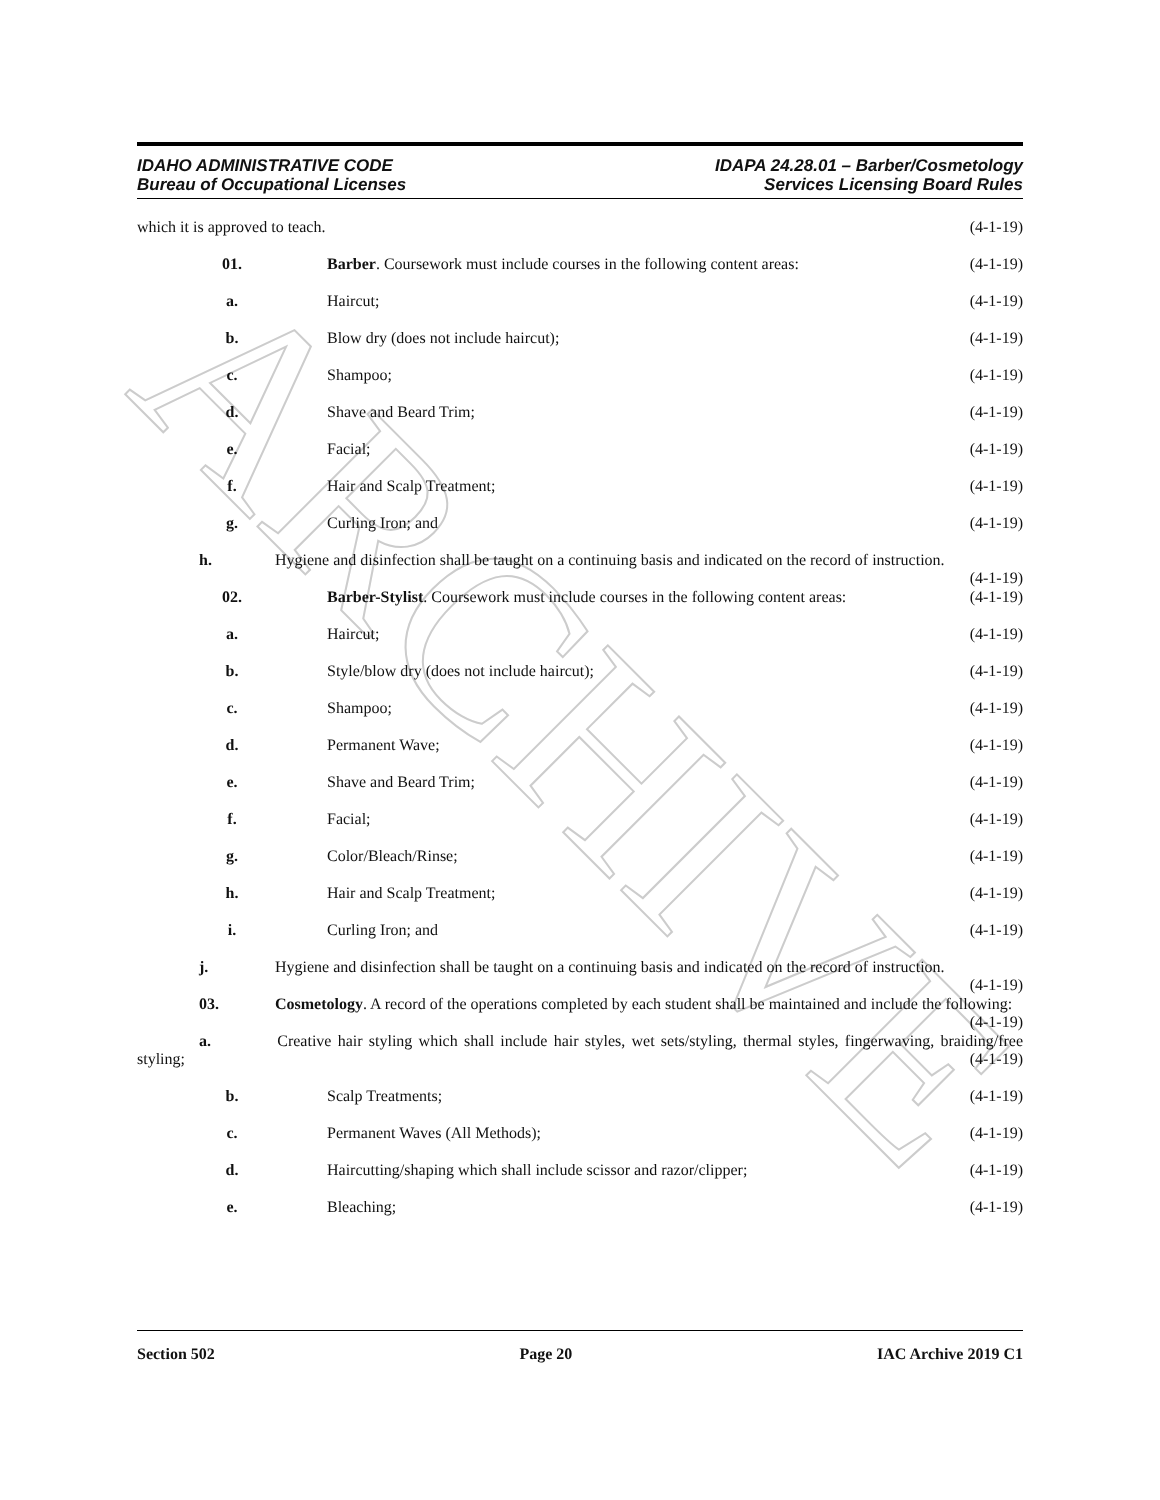ARCHIVE
IDAHO ADMINISTRATIVE CODE
Bureau of Occupational Licenses
IDAPA 24.28.01 – Barber/Cosmetology
Services Licensing Board Rules
which it is approved to teach. (4-1-19)
01. Barber. Coursework must include courses in the following content areas:
(4-1-19)
a. Haircut; (4-1-19)
b. Blow dry (does not include haircut);
(4-1-19)
c. Shampoo; (4-1-19)
d. Shave and Beard Trim; (4-1-19)
e. Facial; (4-1-19)
f. Hair and Scalp Treatment; (4-1-19)
g. Curling Iron; and (4-1-19)
h. Hygiene and disinfection shall be taught on a continuing basis and indicated on the record of instruction. (4-1-19)
02. Barber-Stylist. Coursework must include courses in the following content areas:
(4-1-19)
a. Haircut; (4-1-19)
b. Style/blow dry (does not include haircut);
(4-1-19)
c. Shampoo; (4-1-19)
d. Permanent Wave; (4-1-19)
e. Shave and Beard Trim; (4-1-19)
f. Facial; (4-1-19)
g. Color/Bleach/Rinse; (4-1-19)
h. Hair and Scalp Treatment; (4-1-19)
i. Curling Iron; and (4-1-19)
j. Hygiene and disinfection shall be taught on a continuing basis and indicated on the record of instruction. (4-1-19)
03. Cosmetology. A record of the operations completed by each student shall be maintained and include the following: (4-1-19)
a. Creative hair styling which shall include hair styles, wet sets/styling, thermal styles, fingerwaving, braiding/free styling; (4-1-19)
b. Scalp Treatments; (4-1-19)
c. Permanent Waves (All Methods); (4-1-19)
d. Haircutting/shaping which shall include scissor and razor/clipper;
(4-1-19)
e. Bleaching; (4-1-19)
Section 502 Page 20 IAC Archive 2019 C1